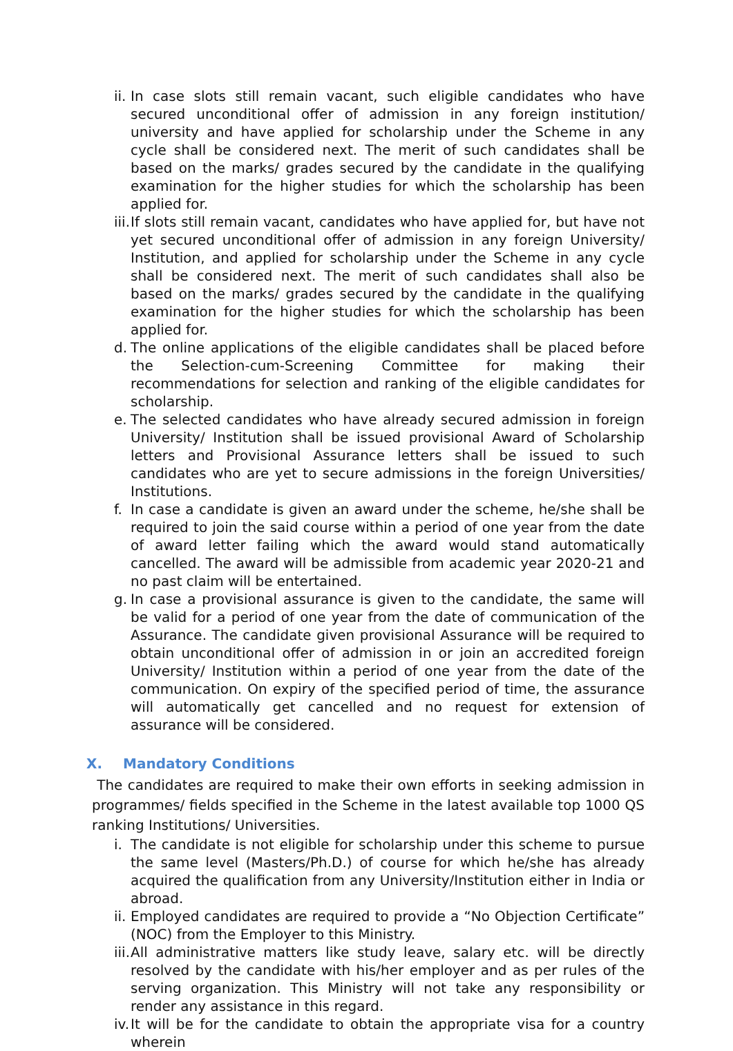ii. In case slots still remain vacant, such eligible candidates who have secured unconditional offer of admission in any foreign institution/ university and have applied for scholarship under the Scheme in any cycle shall be considered next. The merit of such candidates shall be based on the marks/ grades secured by the candidate in the qualifying examination for the higher studies for which the scholarship has been applied for.
iii. If slots still remain vacant, candidates who have applied for, but have not yet secured unconditional offer of admission in any foreign University/ Institution, and applied for scholarship under the Scheme in any cycle shall be considered next. The merit of such candidates shall also be based on the marks/ grades secured by the candidate in the qualifying examination for the higher studies for which the scholarship has been applied for.
d. The online applications of the eligible candidates shall be placed before the Selection-cum-Screening Committee for making their recommendations for selection and ranking of the eligible candidates for scholarship.
e. The selected candidates who have already secured admission in foreign University/ Institution shall be issued provisional Award of Scholarship letters and Provisional Assurance letters shall be issued to such candidates who are yet to secure admissions in the foreign Universities/ Institutions.
f. In case a candidate is given an award under the scheme, he/she shall be required to join the said course within a period of one year from the date of award letter failing which the award would stand automatically cancelled. The award will be admissible from academic year 2020-21 and no past claim will be entertained.
g. In case a provisional assurance is given to the candidate, the same will be valid for a period of one year from the date of communication of the Assurance. The candidate given provisional Assurance will be required to obtain unconditional offer of admission in or join an accredited foreign University/ Institution within a period of one year from the date of the communication. On expiry of the specified period of time, the assurance will automatically get cancelled and no request for extension of assurance will be considered.
X. Mandatory Conditions
The candidates are required to make their own efforts in seeking admission in programmes/ fields specified in the Scheme in the latest available top 1000 QS ranking Institutions/ Universities.
i. The candidate is not eligible for scholarship under this scheme to pursue the same level (Masters/Ph.D.) of course for which he/she has already acquired the qualification from any University/Institution either in India or abroad.
ii. Employed candidates are required to provide a “No Objection Certificate” (NOC) from the Employer to this Ministry.
iii. All administrative matters like study leave, salary etc. will be directly resolved by the candidate with his/her employer and as per rules of the serving organization. This Ministry will not take any responsibility or render any assistance in this regard.
iv. It will be for the candidate to obtain the appropriate visa for a country wherein